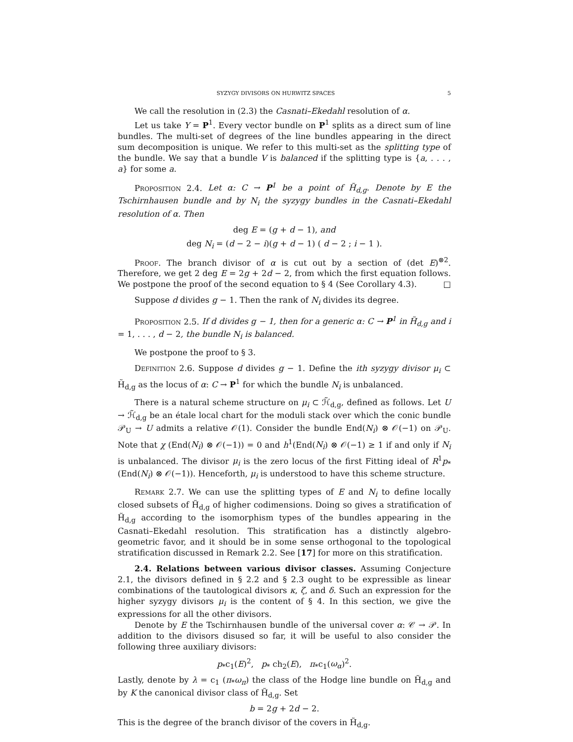SYZYGY DIVISORS ON HURWITZ SPACES 5
We call the resolution in (2.3) the Casnati–Ekedahl resolution of α.
Let us take Y = P<sup>1</sup>. Every vector bundle on P<sup>1</sup> splits as a direct sum of line bundles. The multi-set of degrees of the line bundles appearing in the direct sum decomposition is unique. We refer to this multi-set as the splitting type of the bundle. We say that a bundle V is balanced if the splitting type is {a, . . . , a} for some a.
Proposition 2.4. Let α: C → P<sup>1</sup> be a point of H̃<sub>d,g</sub>. Denote by E the Tschirnhausen bundle and by N<sub>i</sub> the syzygy bundles in the Casnati–Ekedahl resolution of α. Then
deg E = (g + d − 1), and
deg N<sub>i</sub> = (d − 2 − i)(g + d − 1) ( d − 2 ; i − 1 ).
Proof. The branch divisor of α is cut out by a section of (det E)<sup>⊗2</sup>. Therefore, we get 2 deg E = 2g + 2d − 2, from which the first equation follows. We postpone the proof of the second equation to § 4 (See Corollary 4.3). □
Suppose d divides g − 1. Then the rank of N<sub>i</sub> divides its degree.
Proposition 2.5. If d divides g − 1, then for a generic α: C → P<sup>1</sup> in H̃<sub>d,g</sub> and i = 1, . . . , d − 2, the bundle N<sub>i</sub> is balanced.
We postpone the proof to § 3.
Definition 2.6. Suppose d divides g − 1. Define the ith syzygy divisor μ<sub>i</sub> ⊂ H̃<sub>d,g</sub> as the locus of α: C → P<sup>1</sup> for which the bundle N<sub>i</sub> is unbalanced.
There is a natural scheme structure on μ<sub>i</sub> ⊂ ℋ̃<sub>d,g</sub>, defined as follows. Let U → ℋ̃<sub>d,g</sub> be an étale local chart for the moduli stack over which the conic bundle 𝒫<sub>U</sub> → U admits a relative 𝒪(1). Consider the bundle End(N<sub>i</sub>) ⊗ 𝒪(−1) on 𝒫<sub>U</sub>. Note that χ (End(N<sub>i</sub>) ⊗ 𝒪(−1)) = 0 and h<sup>1</sup>(End(N<sub>i</sub>) ⊗ 𝒪(−1) ≥ 1 if and only if N<sub>i</sub> is unbalanced. The divisor μ<sub>i</sub> is the zero locus of the first Fitting ideal of R<sup>1</sup>p<sub>*</sub> (End(N<sub>i</sub>) ⊗ 𝒪(−1)). Henceforth, μ<sub>i</sub> is understood to have this scheme structure.
Remark 2.7. We can use the splitting types of E and N<sub>i</sub> to define locally closed subsets of H̃<sub>d,g</sub> of higher codimensions. Doing so gives a stratification of H̃<sub>d,g</sub> according to the isomorphism types of the bundles appearing in the Casnati–Ekedahl resolution. This stratification has a distinctly algebro-geometric favor, and it should be in some sense orthogonal to the topological stratification discussed in Remark 2.2. See [17] for more on this stratification.
2.4. Relations between various divisor classes. Assuming Conjecture 2.1, the divisors defined in § 2.2 and § 2.3 ought to be expressible as linear combinations of the tautological divisors κ, ζ, and δ. Such an expression for the higher syzygy divisors μ<sub>i</sub> is the content of § 4. In this section, we give the expressions for all the other divisors.
Denote by E the Tschirnhausen bundle of the universal cover α: 𝒞 → 𝒫. In addition to the divisors disused so far, it will be useful to also consider the following three auxiliary divisors:
p<sub>*</sub>c<sub>1</sub>(E)<sup>2</sup>, p<sub>*</sub> ch<sub>2</sub>(E), π<sub>*</sub>c<sub>1</sub>(ω<sub>α</sub>)<sup>2</sup>.
Lastly, denote by λ = c<sub>1</sub> (π<sub>*</sub>ω<sub>π</sub>) the class of the Hodge line bundle on H̃<sub>d,g</sub> and by K the canonical divisor class of H̃<sub>d,g</sub>. Set
b = 2g + 2d − 2.
This is the degree of the branch divisor of the covers in H̃<sub>d,g</sub>.